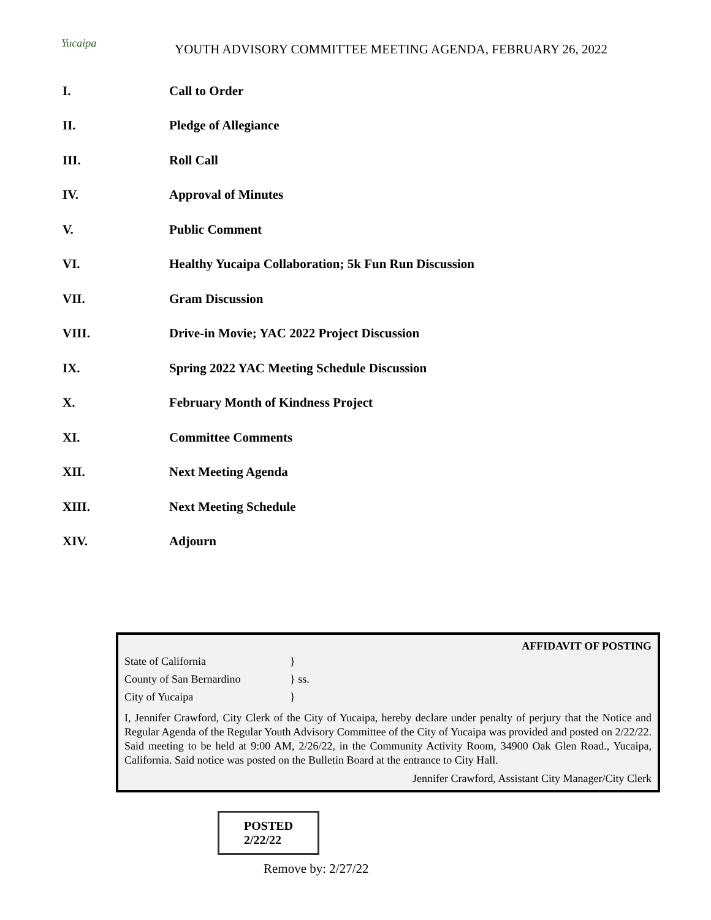Yucaipa
YOUTH ADVISORY COMMITTEE MEETING AGENDA, FEBRUARY 26, 2022
I. Call to Order
II. Pledge of Allegiance
III. Roll Call
IV. Approval of Minutes
V. Public Comment
VI. Healthy Yucaipa Collaboration; 5k Fun Run Discussion
VII. Gram Discussion
VIII. Drive-in Movie; YAC 2022 Project Discussion
IX. Spring 2022 YAC Meeting Schedule Discussion
X. February Month of Kindness Project
XI. Committee Comments
XII. Next Meeting Agenda
XIII. Next Meeting Schedule
XIV. Adjourn
AFFIDAVIT OF POSTING
State of California }
County of San Bernardino } ss.
City of Yucaipa }
I, Jennifer Crawford, City Clerk of the City of Yucaipa, hereby declare under penalty of perjury that the Notice and Regular Agenda of the Regular Youth Advisory Committee of the City of Yucaipa was provided and posted on 2/22/22. Said meeting to be held at 9:00 AM, 2/26/22, in the Community Activity Room, 34900 Oak Glen Road., Yucaipa, California. Said notice was posted on the Bulletin Board at the entrance to City Hall.
Jennifer Crawford, Assistant City Manager/City Clerk
POSTED
2/22/22
Remove by: 2/27/22